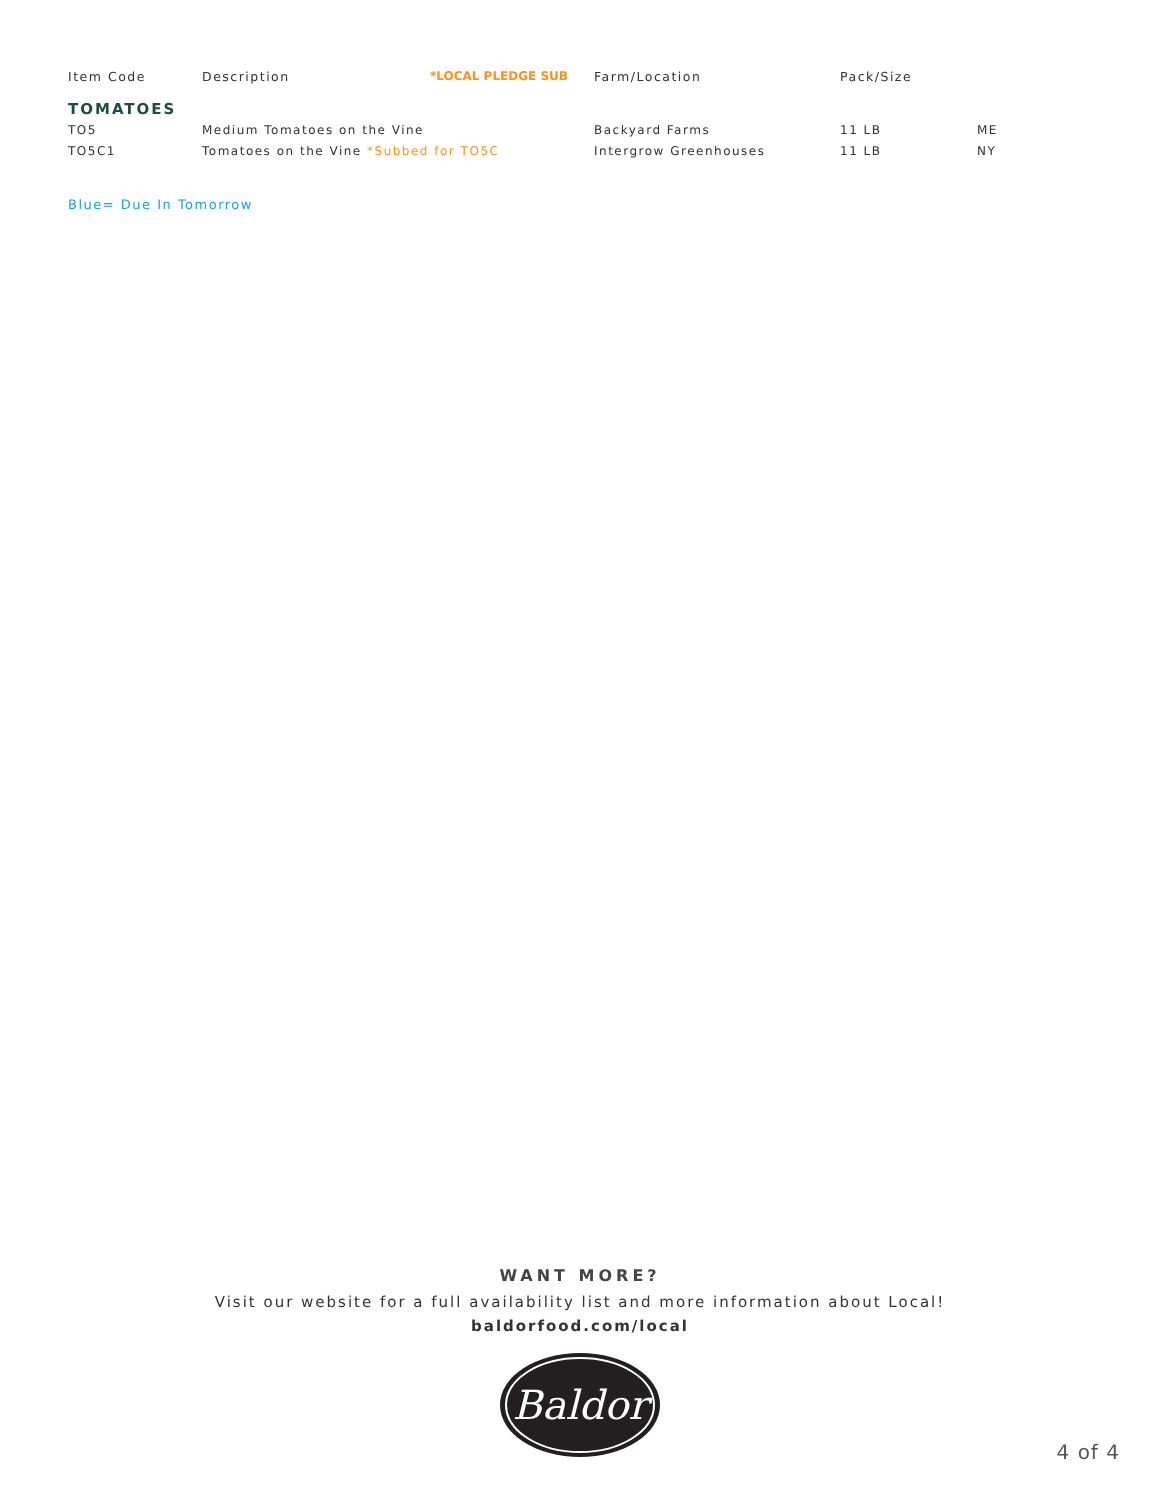| Item Code | Description | *LOCAL PLEDGE SUB | Farm/Location | Pack/Size | |
| --- | --- | --- | --- | --- | --- |
| TOMATOES | | | | | |
| TO5 | Medium Tomatoes on the Vine | | Backyard Farms | 11 LB | ME |
| TO5C1 | Tomatoes on the Vine *Subbed for TO5C | | Intergrow Greenhouses | 11 LB | NY |
Blue= Due In Tomorrow
WANT MORE?
Visit our website for a full availability list and more information about Local!
baldorfood.com/local
Baldor
4 of 4